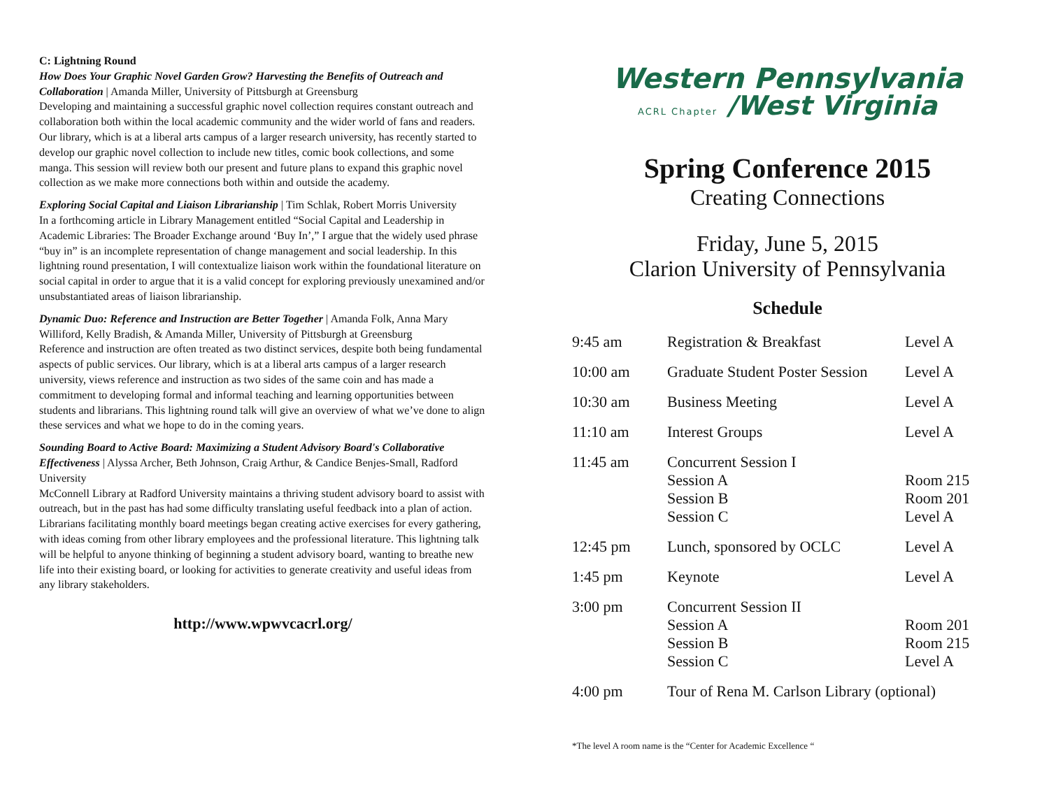C: Lightning Round
How Does Your Graphic Novel Garden Grow? Harvesting the Benefits of Outreach and Collaboration | Amanda Miller, University of Pittsburgh at Greensburg
Developing and maintaining a successful graphic novel collection requires constant outreach and collaboration both within the local academic community and the wider world of fans and readers. Our library, which is at a liberal arts campus of a larger research university, has recently started to develop our graphic novel collection to include new titles, comic book collections, and some manga. This session will review both our present and future plans to expand this graphic novel collection as we make more connections both within and outside the academy.
Exploring Social Capital and Liaison Librarianship | Tim Schlak, Robert Morris University
In a forthcoming article in Library Management entitled “Social Capital and Leadership in Academic Libraries: The Broader Exchange around ‘Buy In’,” I argue that the widely used phrase “buy in” is an incomplete representation of change management and social leadership. In this lightning round presentation, I will contextualize liaison work within the foundational literature on social capital in order to argue that it is a valid concept for exploring previously unexamined and/or unsubstantiated areas of liaison librarianship.
Dynamic Duo: Reference and Instruction are Better Together | Amanda Folk, Anna Mary Williford, Kelly Bradish, & Amanda Miller, University of Pittsburgh at Greensburg
Reference and instruction are often treated as two distinct services, despite both being fundamental aspects of public services. Our library, which is at a liberal arts campus of a larger research university, views reference and instruction as two sides of the same coin and has made a commitment to developing formal and informal teaching and learning opportunities between students and librarians. This lightning round talk will give an overview of what we’ve done to align these services and what we hope to do in the coming years.
Sounding Board to Active Board: Maximizing a Student Advisory Board's Collaborative Effectiveness | Alyssa Archer, Beth Johnson, Craig Arthur, & Candice Benjes-Small, Radford University
McConnell Library at Radford University maintains a thriving student advisory board to assist with outreach, but in the past has had some difficulty translating useful feedback into a plan of action. Librarians facilitating monthly board meetings began creating active exercises for every gathering, with ideas coming from other library employees and the professional literature. This lightning talk will be helpful to anyone thinking of beginning a student advisory board, wanting to breathe new life into their existing board, or looking for activities to generate creativity and useful ideas from any library stakeholders.
http://www.wpwvcacrl.org/
Western Pennsylvania
ACRL Chapter /West Virginia
Spring Conference 2015
Creating Connections
Friday, June 5, 2015
Clarion University of Pennsylvania
Schedule
| 9:45 am | Registration & Breakfast | Level A |
| 10:00 am | Graduate Student Poster Session | Level A |
| 10:30 am | Business Meeting | Level A |
| 11:10 am | Interest Groups | Level A |
| 11:45 am | Concurrent Session I Session A Session B Session C | Room 215 Room 201 Level A |
| 12:45 pm | Lunch, sponsored by OCLC | Level A |
| 1:45 pm | Keynote | Level A |
| 3:00 pm | Concurrent Session II Session A Session B Session C | Room 201 Room 215 Level A |
| 4:00 pm | Tour of Rena M. Carlson Library (optional) | |
*The level A room name is the “Center for Academic Excellence “